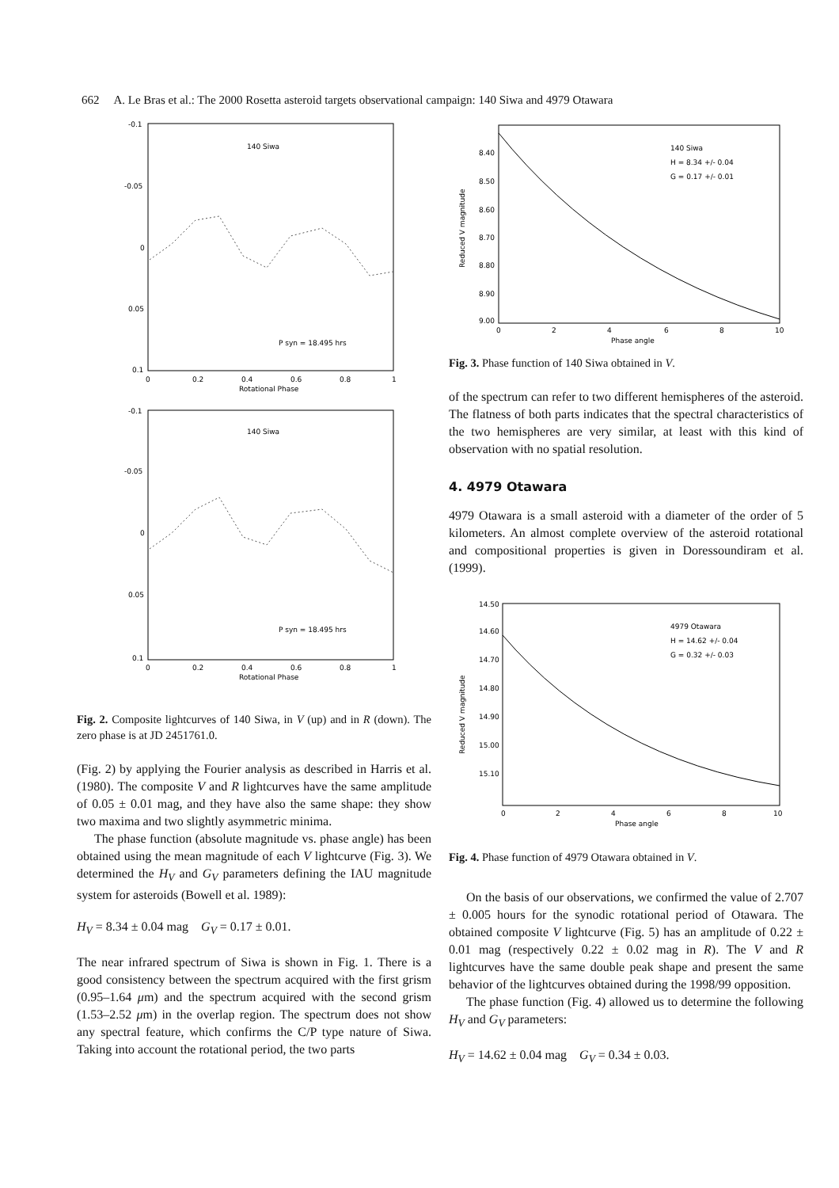662 A. Le Bras et al.: The 2000 Rosetta asteroid targets observational campaign: 140 Siwa and 4979 Otawara
140 Siwa
-0.1
-0.05
0
0.05
0.1
0
0.2
0.4
0.6
0.8
1
Rotational Phase
P syn = 18.495 hrs
140 Siwa
-0.1
-0.05
0
0.05
0.1
0
0.2
0.4
0.6
0.8
1
Rotational Phase
P syn = 18.495 hrs
Fig. 2. Composite lightcurves of 140 Siwa, in V (up) and in R (down). The zero phase is at JD 2451761.0.
(Fig. 2) by applying the Fourier analysis as described in Harris et al. (1980). The composite V and R lightcurves have the same amplitude of 0.05 ± 0.01 mag, and they have also the same shape: they show two maxima and two slightly asymmetric minima.
The phase function (absolute magnitude vs. phase angle) has been obtained using the mean magnitude of each V lightcurve (Fig. 3). We determined the H<sub>V</sub> and G<sub>V</sub> parameters defining the IAU magnitude system for asteroids (Bowell et al. 1989):
H<sub>V</sub> = 8.34 ± 0.04 mag G<sub>V</sub> = 0.17 ± 0.01.
The near infrared spectrum of Siwa is shown in Fig. 1. There is a good consistency between the spectrum acquired with the first grism (0.95–1.64 μm) and the spectrum acquired with the second grism (1.53–2.52 μm) in the overlap region. The spectrum does not show any spectral feature, which confirms the C/P type nature of Siwa. Taking into account the rotational period, the two parts
140 Siwa
H = 8.34 +/- 0.04
G = 0.17 +/- 0.01
8.40
8.50
8.60
8.70
8.80
8.90
9.00
0
2
4
6
8
10
Phase angle
Reduced V magnitude
Fig. 3. Phase function of 140 Siwa obtained in V.
of the spectrum can refer to two different hemispheres of the asteroid. The flatness of both parts indicates that the spectral characteristics of the two hemispheres are very similar, at least with this kind of observation with no spatial resolution.
4. 4979 Otawara
4979 Otawara is a small asteroid with a diameter of the order of 5 kilometers. An almost complete overview of the asteroid rotational and compositional properties is given in Doressoundiram et al. (1999).
4979 Otawara
H = 14.62 +/- 0.04
G = 0.32 +/- 0.03
14.50
14.60
14.70
14.80
14.90
15.00
15.10
0
2
4
6
8
10
Phase angle
Reduced V magnitude
Fig. 4. Phase function of 4979 Otawara obtained in V.
On the basis of our observations, we confirmed the value of 2.707 ± 0.005 hours for the synodic rotational period of Otawara. The obtained composite V lightcurve (Fig. 5) has an amplitude of 0.22 ± 0.01 mag (respectively 0.22 ± 0.02 mag in R). The V and R lightcurves have the same double peak shape and present the same behavior of the lightcurves obtained during the 1998/99 opposition.
The phase function (Fig. 4) allowed us to determine the following H<sub>V</sub> and G<sub>V</sub> parameters:
H<sub>V</sub> = 14.62 ± 0.04 mag G<sub>V</sub> = 0.34 ± 0.03.